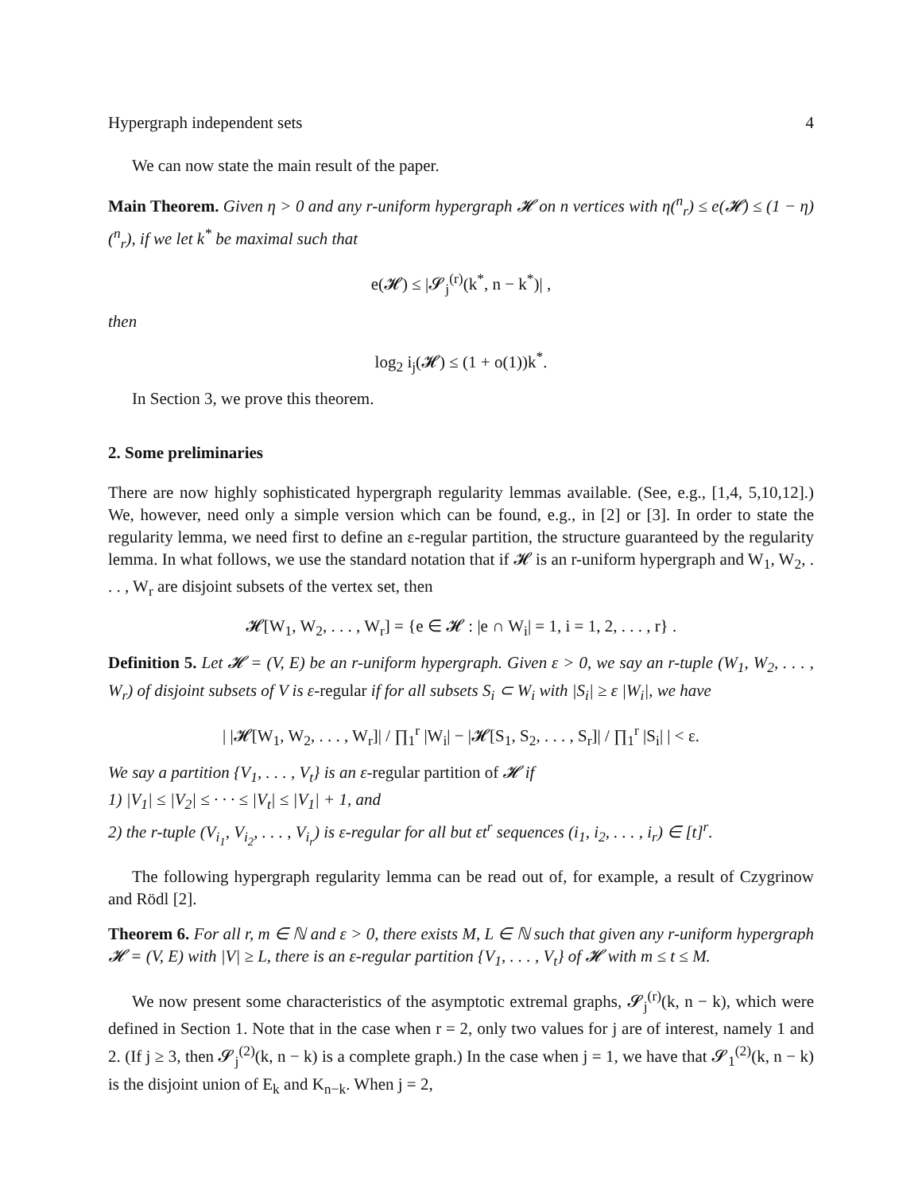Hypergraph independent sets 4
We can now state the main result of the paper.
Main Theorem. Given η > 0 and any r-uniform hypergraph 𝓗 on n vertices with η(<sup>n</sup><sub>r</sub>) ≤ e(𝓗) ≤ (1 − η)(<sup>n</sup><sub>r</sub>), if we let k<sup>*</sup> be maximal such that
e(𝓗) ≤ |𝓢<sub>j</sub><sup>(r)</sup>(k<sup>*</sup>, n − k<sup>*</sup>)| ,
then
log<sub>2</sub> i<sub>j</sub>(𝓗) ≤ (1 + o(1))k<sup>*</sup>.
In Section 3, we prove this theorem.
2. Some preliminaries
There are now highly sophisticated hypergraph regularity lemmas available. (See, e.g., [1,4, 5,10,12].) We, however, need only a simple version which can be found, e.g., in [2] or [3]. In order to state the regularity lemma, we need first to define an ε-regular partition, the structure guaranteed by the regularity lemma. In what follows, we use the standard notation that if 𝓗 is an r-uniform hypergraph and W<sub>1</sub>, W<sub>2</sub>, . . . , W<sub>r</sub> are disjoint subsets of the vertex set, then
𝓗[W<sub>1</sub>, W<sub>2</sub>, . . . , W<sub>r</sub>] = {e ∈ 𝓗 : |e ∩ W<sub>i</sub>| = 1, i = 1, 2, . . . , r} .
Definition 5. Let 𝓗 = (V, E) be an r-uniform hypergraph. Given ε > 0, we say an r-tuple (W<sub>1</sub>, W<sub>2</sub>, . . . , W<sub>r</sub>) of disjoint subsets of V is ε-regular if for all subsets S<sub>i</sub> ⊂ W<sub>i</sub> with |S<sub>i</sub>| ≥ ε |W<sub>i</sub>|, we have
| |𝓗[W<sub>1</sub>, W<sub>2</sub>, . . . , W<sub>r</sub>]| / ∏<sub>1</sub><sup>r</sup> |W<sub>i</sub>| − |𝓗[S<sub>1</sub>, S<sub>2</sub>, . . . , S<sub>r</sub>]| / ∏<sub>1</sub><sup>r</sup> |S<sub>i</sub>| | < ε.
We say a partition {V<sub>1</sub>, . . . , V<sub>t</sub>} is an ε-regular partition of 𝓗 if
1) |V<sub>1</sub>| ≤ |V<sub>2</sub>| ≤ · · · ≤ |V<sub>t</sub>| ≤ |V<sub>1</sub>| + 1, and
2) the r-tuple (V<sub>i<sub>1</sub></sub>, V<sub>i<sub>2</sub></sub>, . . . , V<sub>i<sub>r</sub></sub>) is ε-regular for all but εt<sup>r</sup> sequences (i<sub>1</sub>, i<sub>2</sub>, . . . , i<sub>r</sub>) ∈ [t]<sup>r</sup>.
The following hypergraph regularity lemma can be read out of, for example, a result of Czygrinow and Rödl [2].
Theorem 6. For all r, m ∈ ℕ and ε > 0, there exists M, L ∈ ℕ such that given any r-uniform hypergraph 𝓗 = (V, E) with |V| ≥ L, there is an ε-regular partition {V<sub>1</sub>, . . . , V<sub>t</sub>} of 𝓗 with m ≤ t ≤ M.
We now present some characteristics of the asymptotic extremal graphs, 𝓢<sub>j</sub><sup>(r)</sup>(k, n − k), which were defined in Section 1. Note that in the case when r = 2, only two values for j are of interest, namely 1 and 2. (If j ≥ 3, then 𝓢<sub>j</sub><sup>(2)</sup>(k, n − k) is a complete graph.) In the case when j = 1, we have that 𝓢<sub>1</sub><sup>(2)</sup>(k, n − k) is the disjoint union of E<sub>k</sub> and K<sub>n−k</sub>. When j = 2,